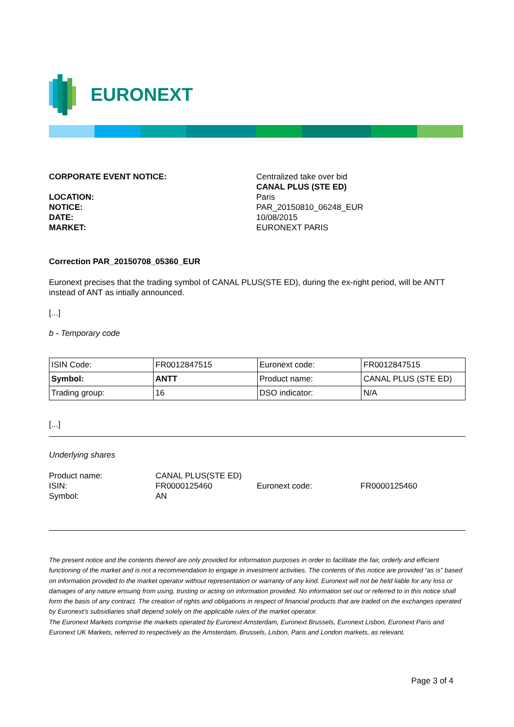EURONEXT
CORPORATE EVENT NOTICE:
Centralized take over bid
CANAL PLUS (STE ED)
LOCATION:
NOTICE:
DATE:
MARKET:
Paris
PAR_20150810_06248_EUR
10/08/2015
EURONEXT PARIS
Correction PAR_20150708_05360_EUR
Euronext precises that the trading symbol of CANAL PLUS(STE ED), during the ex-right period, will be ANTT instead of ANT as intially announced.
[...]
b - Temporary code
| ISIN Code: | FR0012847515 | Euronext code: | FR0012847515 |
| Symbol: | ANTT | Product name: | CANAL PLUS (STE ED) |
| Trading group: | 16 | DSO indicator: | N/A |
[...]
Underlying shares
Product name:
CANAL PLUS(STE ED)
ISIN:
FR0000125460
Euronext code:
FR0000125460
Symbol:
AN
The present notice and the contents thereof are only provided for information purposes in order to facilitate the fair, orderly and efficient functioning of the market and is not a recommendation to engage in investment activities. The contents of this notice are provided “as is” based on information provided to the market operator without representation or warranty of any kind. Euronext will not be held liable for any loss or damages of any nature ensuing from using, trusting or acting on information provided. No information set out or referred to in this notice shall form the basis of any contract. The creation of rights and obligations in respect of financial products that are traded on the exchanges operated by Euronext’s subsidiaries shall depend solely on the applicable rules of the market operator.
The Euronext Markets comprise the markets operated by Euronext Amsterdam, Euronext Brussels, Euronext Lisbon, Euronext Paris and Euronext UK Markets, referred to respectively as the Amsterdam, Brussels, Lisbon, Paris and London markets, as relevant.
Page 3 of 4